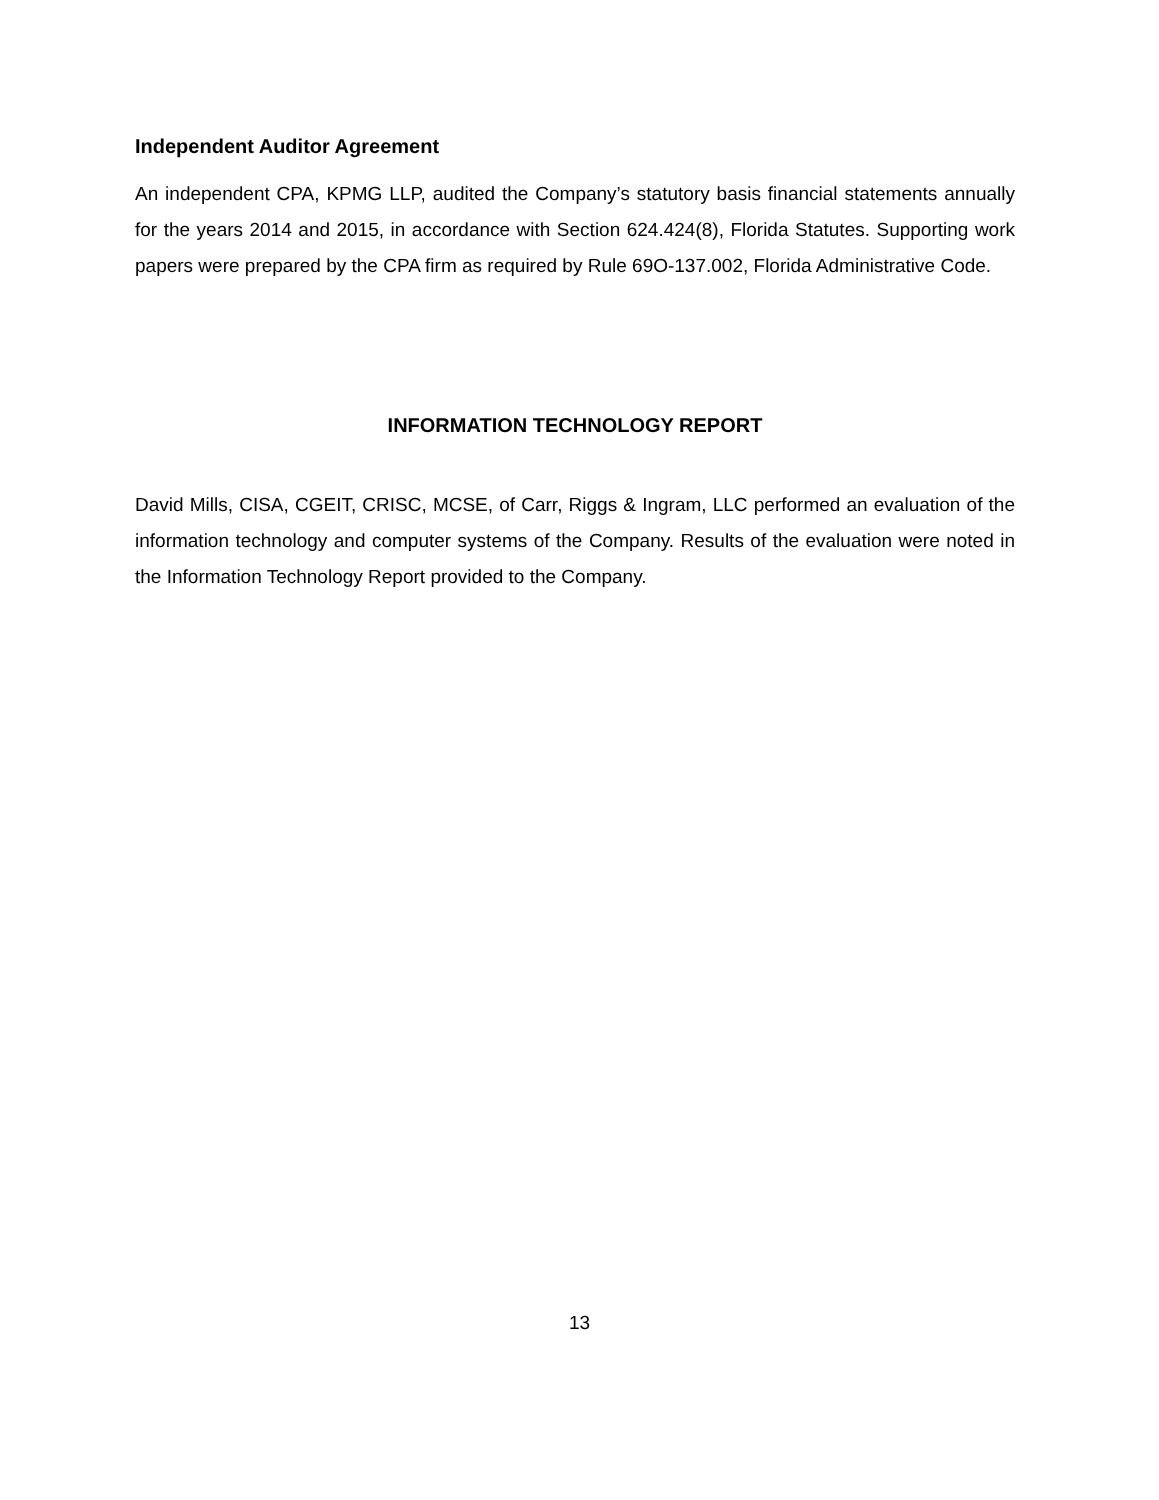Independent Auditor Agreement
An independent CPA, KPMG LLP, audited the Company’s statutory basis financial statements annually for the years 2014 and 2015, in accordance with Section 624.424(8), Florida Statutes. Supporting work papers were prepared by the CPA firm as required by Rule 69O-137.002, Florida Administrative Code.
INFORMATION TECHNOLOGY REPORT
David Mills, CISA, CGEIT, CRISC, MCSE, of Carr, Riggs & Ingram, LLC performed an evaluation of the information technology and computer systems of the Company. Results of the evaluation were noted in the Information Technology Report provided to the Company.
13